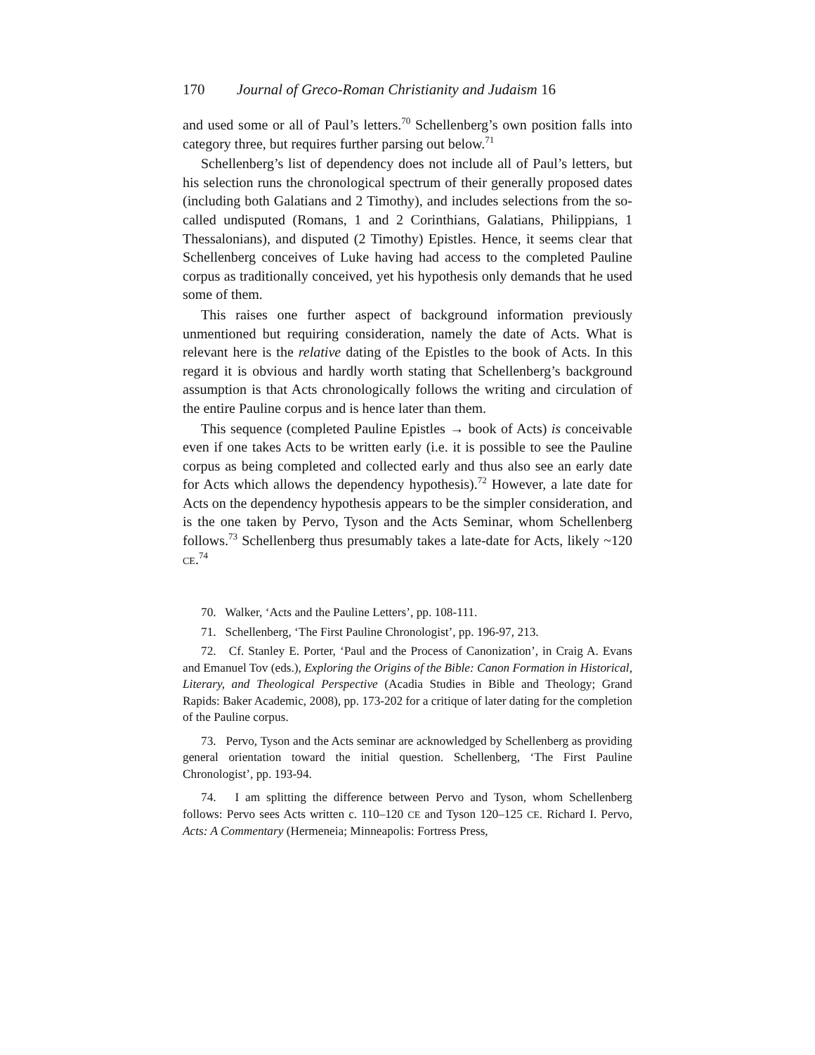170 Journal of Greco-Roman Christianity and Judaism 16
and used some or all of Paul’s letters.<sup>70</sup> Schellenberg’s own position falls into category three, but requires further parsing out below.<sup>71</sup>
Schellenberg’s list of dependency does not include all of Paul’s letters, but his selection runs the chronological spectrum of their generally proposed dates (including both Galatians and 2 Timothy), and includes selections from the so-called undisputed (Romans, 1 and 2 Corinthians, Galatians, Philippians, 1 Thessalonians), and disputed (2 Timothy) Epistles. Hence, it seems clear that Schellenberg conceives of Luke having had access to the completed Pauline corpus as traditionally conceived, yet his hypothesis only demands that he used some of them.
This raises one further aspect of background information previously unmentioned but requiring consideration, namely the date of Acts. What is relevant here is the relative dating of the Epistles to the book of Acts. In this regard it is obvious and hardly worth stating that Schellenberg’s background assumption is that Acts chronologically follows the writing and circulation of the entire Pauline corpus and is hence later than them.
This sequence (completed Pauline Epistles → book of Acts) is conceivable even if one takes Acts to be written early (i.e. it is possible to see the Pauline corpus as being completed and collected early and thus also see an early date for Acts which allows the dependency hypothesis).<sup>72</sup> However, a late date for Acts on the dependency hypothesis appears to be the simpler consideration, and is the one taken by Pervo, Tyson and the Acts Seminar, whom Schellenberg follows.<sup>73</sup> Schellenberg thus presumably takes a late-date for Acts, likely ~120 CE.<sup>74</sup>
70. Walker, ‘Acts and the Pauline Letters’, pp. 108-111.
71. Schellenberg, ‘The First Pauline Chronologist’, pp. 196-97, 213.
72. Cf. Stanley E. Porter, ‘Paul and the Process of Canonization’, in Craig A. Evans and Emanuel Tov (eds.), Exploring the Origins of the Bible: Canon Formation in Historical, Literary, and Theological Perspective (Acadia Studies in Bible and Theology; Grand Rapids: Baker Academic, 2008), pp. 173-202 for a critique of later dating for the completion of the Pauline corpus.
73. Pervo, Tyson and the Acts seminar are acknowledged by Schellenberg as providing general orientation toward the initial question. Schellenberg, ‘The First Pauline Chronologist’, pp. 193-94.
74. I am splitting the difference between Pervo and Tyson, whom Schellenberg follows: Pervo sees Acts written c. 110–120 CE and Tyson 120–125 CE. Richard I. Pervo, Acts: A Commentary (Hermeneia; Minneapolis: Fortress Press,